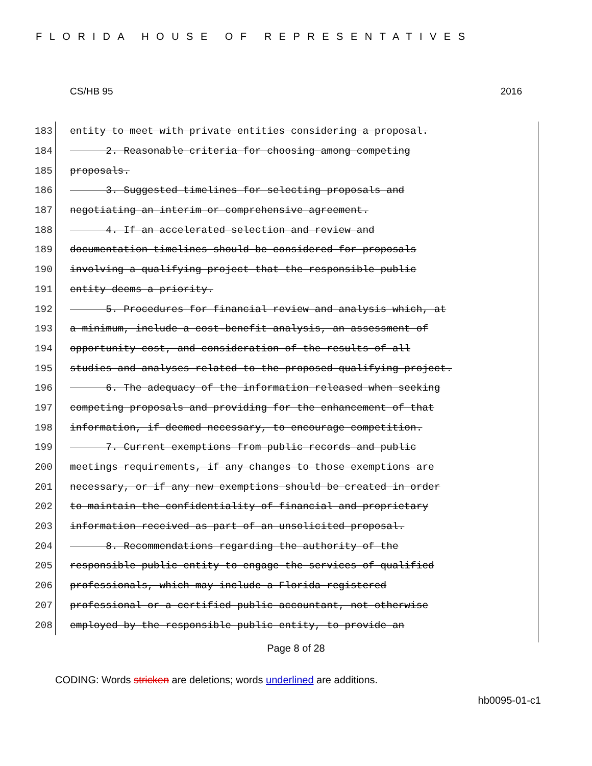FLORIDA HOUSE OF REPRESENTATIVES
CS/HB 95 2016
183 entity to meet with private entities considering a proposal.
184 2. Reasonable criteria for choosing among competing
185 proposals.
186 3. Suggested timelines for selecting proposals and
187 negotiating an interim or comprehensive agreement.
188 4. If an accelerated selection and review and
189 documentation timelines should be considered for proposals
190 involving a qualifying project that the responsible public
191 entity deems a priority.
192 5. Procedures for financial review and analysis which, at
193 a minimum, include a cost-benefit analysis, an assessment of
194 opportunity cost, and consideration of the results of all
195 studies and analyses related to the proposed qualifying project.
196 6. The adequacy of the information released when seeking
197 competing proposals and providing for the enhancement of that
198 information, if deemed necessary, to encourage competition.
199 7. Current exemptions from public records and public
200 meetings requirements, if any changes to those exemptions are
201 necessary, or if any new exemptions should be created in order
202 to maintain the confidentiality of financial and proprietary
203 information received as part of an unsolicited proposal.
204 8. Recommendations regarding the authority of the
205 responsible public entity to engage the services of qualified
206 professionals, which may include a Florida-registered
207 professional or a certified public accountant, not otherwise
208 employed by the responsible public entity, to provide an
Page 8 of 28
CODING: Words stricken are deletions; words underlined are additions.
hb0095-01-c1